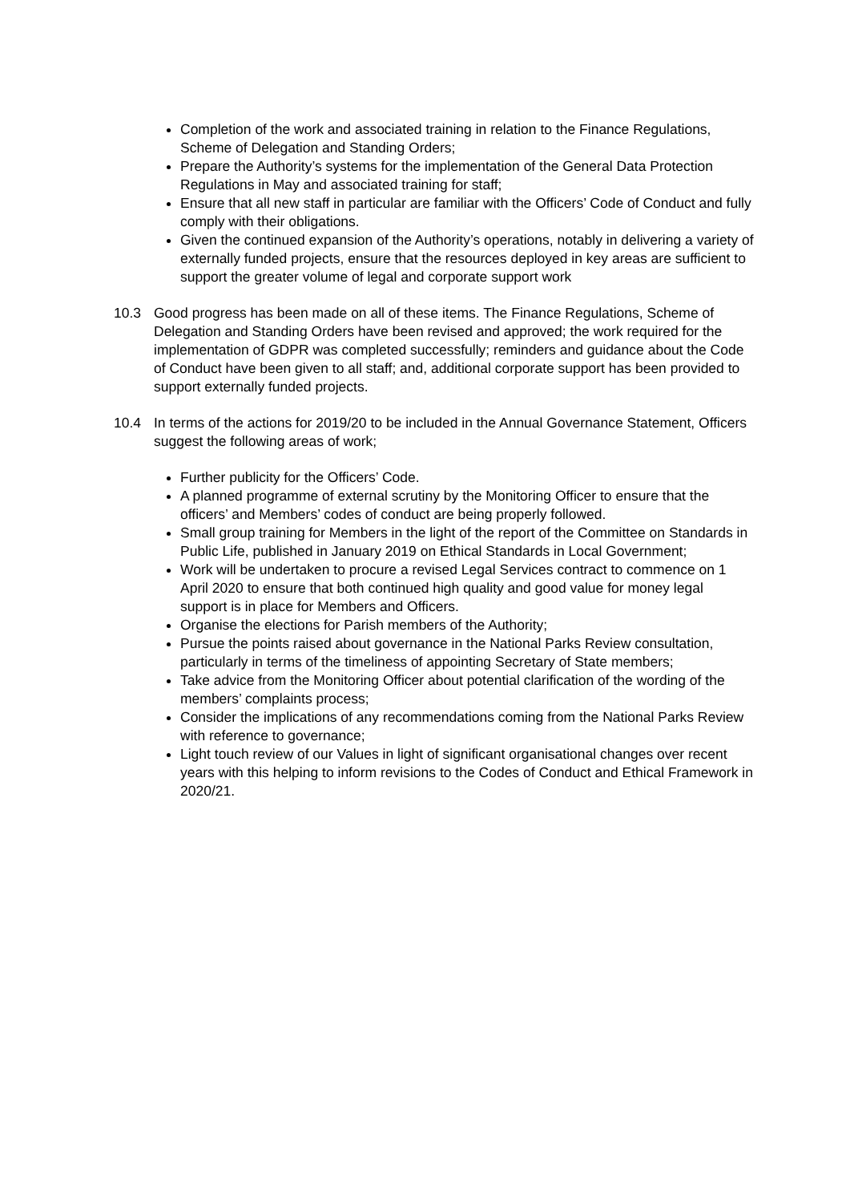Completion of the work and associated training in relation to the Finance Regulations, Scheme of Delegation and Standing Orders;
Prepare the Authority’s systems for the implementation of the General Data Protection Regulations in May and associated training for staff;
Ensure that all new staff in particular are familiar with the Officers’ Code of Conduct and fully comply with their obligations.
Given the continued expansion of the Authority’s operations, notably in delivering a variety of externally funded projects, ensure that the resources deployed in key areas are sufficient to support the greater volume of legal and corporate support work
10.3 Good progress has been made on all of these items. The Finance Regulations, Scheme of Delegation and Standing Orders have been revised and approved; the work required for the implementation of GDPR was completed successfully; reminders and guidance about the Code of Conduct have been given to all staff; and, additional corporate support has been provided to support externally funded projects.
10.4 In terms of the actions for 2019/20 to be included in the Annual Governance Statement, Officers suggest the following areas of work;
Further publicity for the Officers’ Code.
A planned programme of external scrutiny by the Monitoring Officer to ensure that the officers’ and Members’ codes of conduct are being properly followed.
Small group training for Members in the light of the report of the Committee on Standards in Public Life, published in January 2019 on Ethical Standards in Local Government;
Work will be undertaken to procure a revised Legal Services contract to commence on 1 April 2020 to ensure that both continued high quality and good value for money legal support is in place for Members and Officers.
Organise the elections for Parish members of the Authority;
Pursue the points raised about governance in the National Parks Review consultation, particularly in terms of the timeliness of appointing Secretary of State members;
Take advice from the Monitoring Officer about potential clarification of the wording of the members’ complaints process;
Consider the implications of any recommendations coming from the National Parks Review with reference to governance;
Light touch review of our Values in light of significant organisational changes over recent years with this helping to inform revisions to the Codes of Conduct and Ethical Framework in 2020/21.